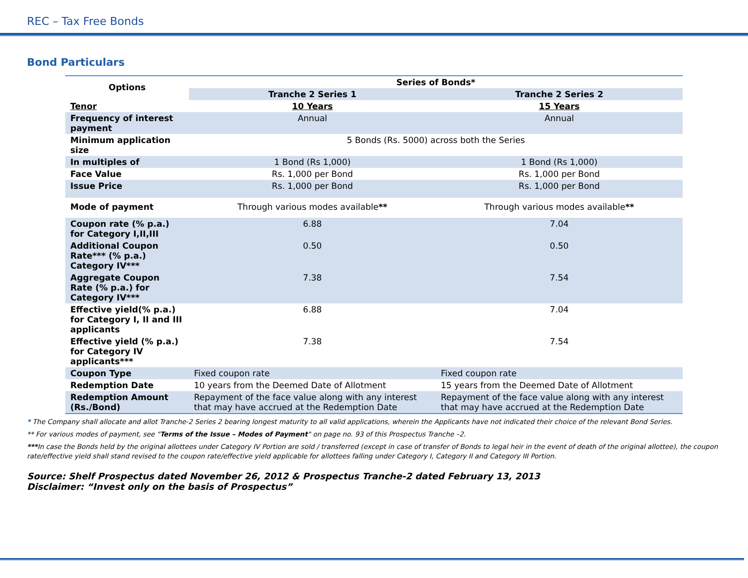REC – Tax Free Bonds
Bond Particulars
| Options | Series of Bonds* | |
| --- | --- | --- |
| | Tranche 2 Series 1 | Tranche 2 Series 2 |
| Tenor | 10 Years | 15 Years |
| Frequency of interest payment | Annual | Annual |
| Minimum application size | 5 Bonds (Rs. 5000) across both the Series | |
| In multiples of | 1 Bond (Rs 1,000) | 1 Bond (Rs 1,000) |
| Face Value | Rs. 1,000 per Bond | Rs. 1,000 per Bond |
| Issue Price | Rs. 1,000 per Bond | Rs. 1,000 per Bond |
| Mode of payment | Through various modes available ** | Through various modes available ** |
| Coupon rate (% p.a.) for Category I,II,III | 6.88 | 7.04 |
| Additional Coupon Rate*** (% p.a.) Category IV*** | 0.50 | 0.50 |
| Aggregate Coupon Rate (% p.a.) for Category IV*** | 7.38 | 7.54 |
| Effective yield(% p.a.) for Category I, II and III applicants | 6.88 | 7.04 |
| Effective yield (% p.a.) for Category IV applicants*** | 7.38 | 7.54 |
| Coupon Type | Fixed coupon rate | Fixed coupon rate |
| Redemption Date | 10 years from the Deemed Date of Allotment | 15 years from the Deemed Date of Allotment |
| Redemption Amount (Rs./Bond) | Repayment of the face value along with any interest that may have accrued at the Redemption Date | Repayment of the face value along with any interest that may have accrued at the Redemption Date |
* The Company shall allocate and allot Tranche-2 Series 2 bearing longest maturity to all valid applications, wherein the Applicants have not indicated their choice of the relevant Bond Series.
** For various modes of payment, see "Terms of the Issue – Modes of Payment" on page no. 93 of this Prospectus Tranche –2.
***In case the Bonds held by the original allottees under Category IV Portion are sold / transferred (except in case of transfer of Bonds to legal heir in the event of death of the original allottee), the coupon rate/effective yield shall stand revised to the coupon rate/effective yield applicable for allottees falling under Category I, Category II and Category III Portion.
Source: Shelf Prospectus dated November 26, 2012 & Prospectus Tranche-2 dated February 13, 2013
Disclaimer: “Invest only on the basis of Prospectus”